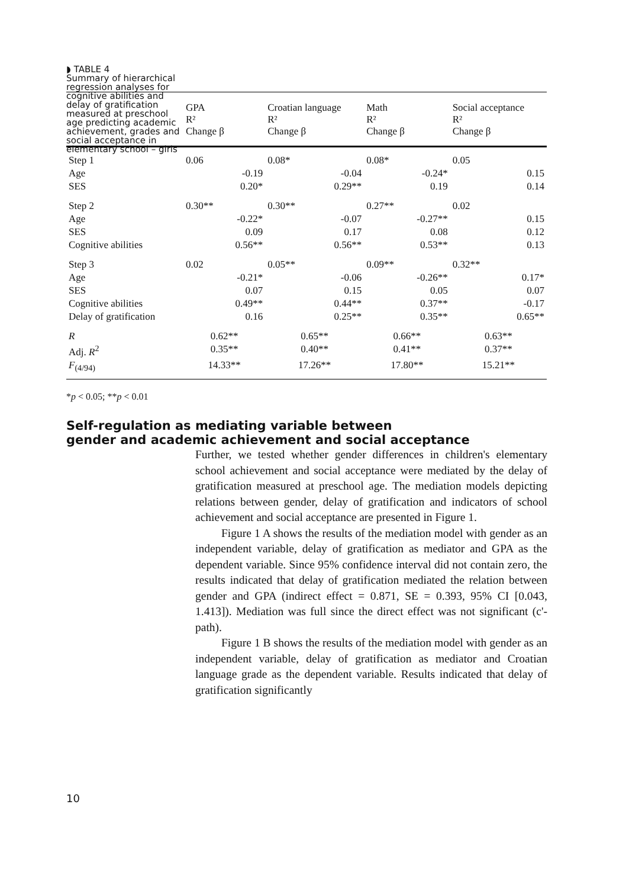◗ TABLE 4
Summary of hierarchical regression analyses for cognitive abilities and delay of gratification measured at preschool age predicting academic achievement, grades and social acceptance in elementary school – girls
| | GPA R² Change β | | Croatian language R² Change β | | Math R² Change β | | Social acceptance R² Change β | |
| --- | --- | --- | --- | --- | --- | --- | --- | --- |
| Step 1 | 0.06 | | 0.08* | | 0.08* | | 0.05 | |
| Age | | -0.19 | | -0.04 | | -0.24* | | 0.15 |
| SES | | 0.20* | | 0.29** | | 0.19 | | 0.14 |
| Step 2 | 0.30** | | 0.30** | | 0.27** | | 0.02 | |
| Age | | -0.22* | | -0.07 | | -0.27** | | 0.15 |
| SES | | 0.09 | | 0.17 | | 0.08 | | 0.12 |
| Cognitive abilities | | 0.56** | | 0.56** | | 0.53** | | 0.13 |
| Step 3 | 0.02 | | 0.05** | | 0.09** | | 0.32** | |
| Age | | -0.21* | | -0.06 | | -0.26** | | 0.17* |
| SES | | 0.07 | | 0.15 | | 0.05 | | 0.07 |
| Cognitive abilities | | 0.49** | | 0.44** | | 0.37** | | -0.17 |
| Delay of gratification | | 0.16 | | 0.25** | | 0.35** | | 0.65** |
| R | 0.62** | | 0.65** | | 0.66** | | 0.63** | |
| Adj. R<sup>2</sup> | 0.35** | | 0.40** | | 0.41** | | 0.37** | |
| F<sub>(4/94)</sub> | 14.33** | | 17.26** | | 17.80** | | 15.21** | |
*p < 0.05; **p < 0.01
Self-regulation as mediating variable between
gender and academic achievement and social acceptance
Further, we tested whether gender differences in children's elementary school achievement and social acceptance were mediated by the delay of gratification measured at preschool age. The mediation models depicting relations between gender, delay of gratification and indicators of school achievement and social acceptance are presented in Figure 1.
Figure 1 A shows the results of the mediation model with gender as an independent variable, delay of gratification as mediator and GPA as the dependent variable. Since 95% confidence interval did not contain zero, the results indicated that delay of gratification mediated the relation between gender and GPA (indirect effect = 0.871, SE = 0.393, 95% CI [0.043, 1.413]). Mediation was full since the direct effect was not significant (c'-path).
Figure 1 B shows the results of the mediation model with gender as an independent variable, delay of gratification as mediator and Croatian language grade as the dependent variable. Results indicated that delay of gratification significantly
10